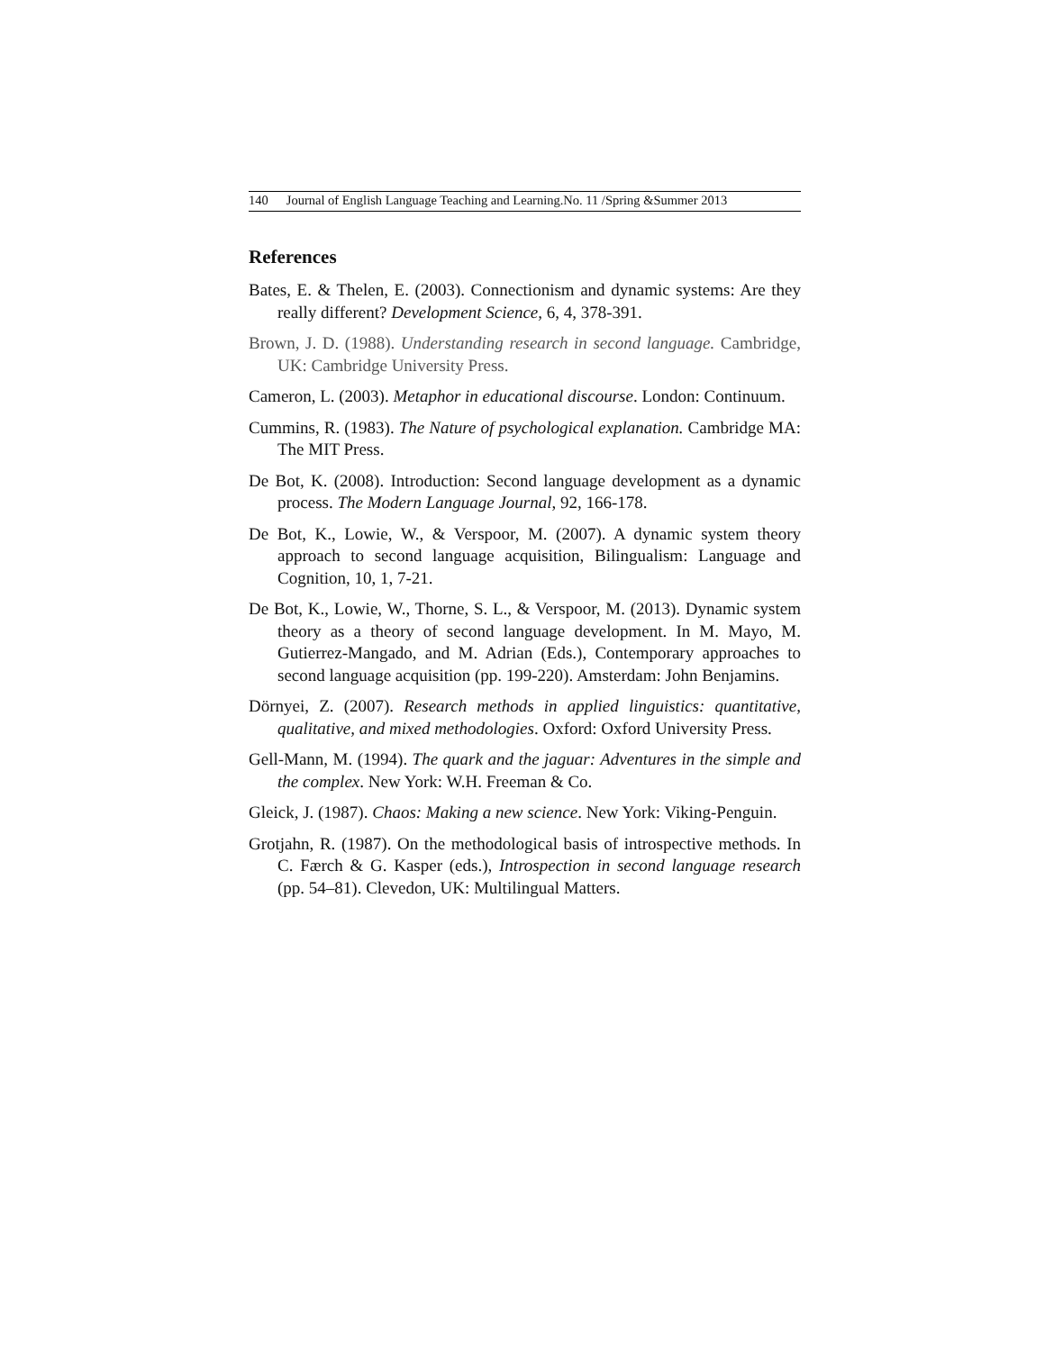140 Journal of English Language Teaching and Learning.No. 11 /Spring &Summer 2013
References
Bates, E. & Thelen, E. (2003). Connectionism and dynamic systems: Are they really different? Development Science, 6, 4, 378-391.
Brown, J. D. (1988). Understanding research in second language. Cambridge, UK: Cambridge University Press.
Cameron, L. (2003). Metaphor in educational discourse. London: Continuum.
Cummins, R. (1983). The Nature of psychological explanation. Cambridge MA: The MIT Press.
De Bot, K. (2008). Introduction: Second language development as a dynamic process. The Modern Language Journal, 92, 166-178.
De Bot, K., Lowie, W., & Verspoor, M. (2007). A dynamic system theory approach to second language acquisition, Bilingualism: Language and Cognition, 10, 1, 7-21.
De Bot, K., Lowie, W., Thorne, S. L., & Verspoor, M. (2013). Dynamic system theory as a theory of second language development. In M. Mayo, M. Gutierrez-Mangado, and M. Adrian (Eds.), Contemporary approaches to second language acquisition (pp. 199-220). Amsterdam: John Benjamins.
Dörnyei, Z. (2007). Research methods in applied linguistics: quantitative, qualitative, and mixed methodologies. Oxford: Oxford University Press.
Gell-Mann, M. (1994). The quark and the jaguar: Adventures in the simple and the complex. New York: W.H. Freeman & Co.
Gleick, J. (1987). Chaos: Making a new science. New York: Viking-Penguin.
Grotjahn, R. (1987). On the methodological basis of introspective methods. In C. Færch & G. Kasper (eds.), Introspection in second language research (pp. 54–81). Clevedon, UK: Multilingual Matters.